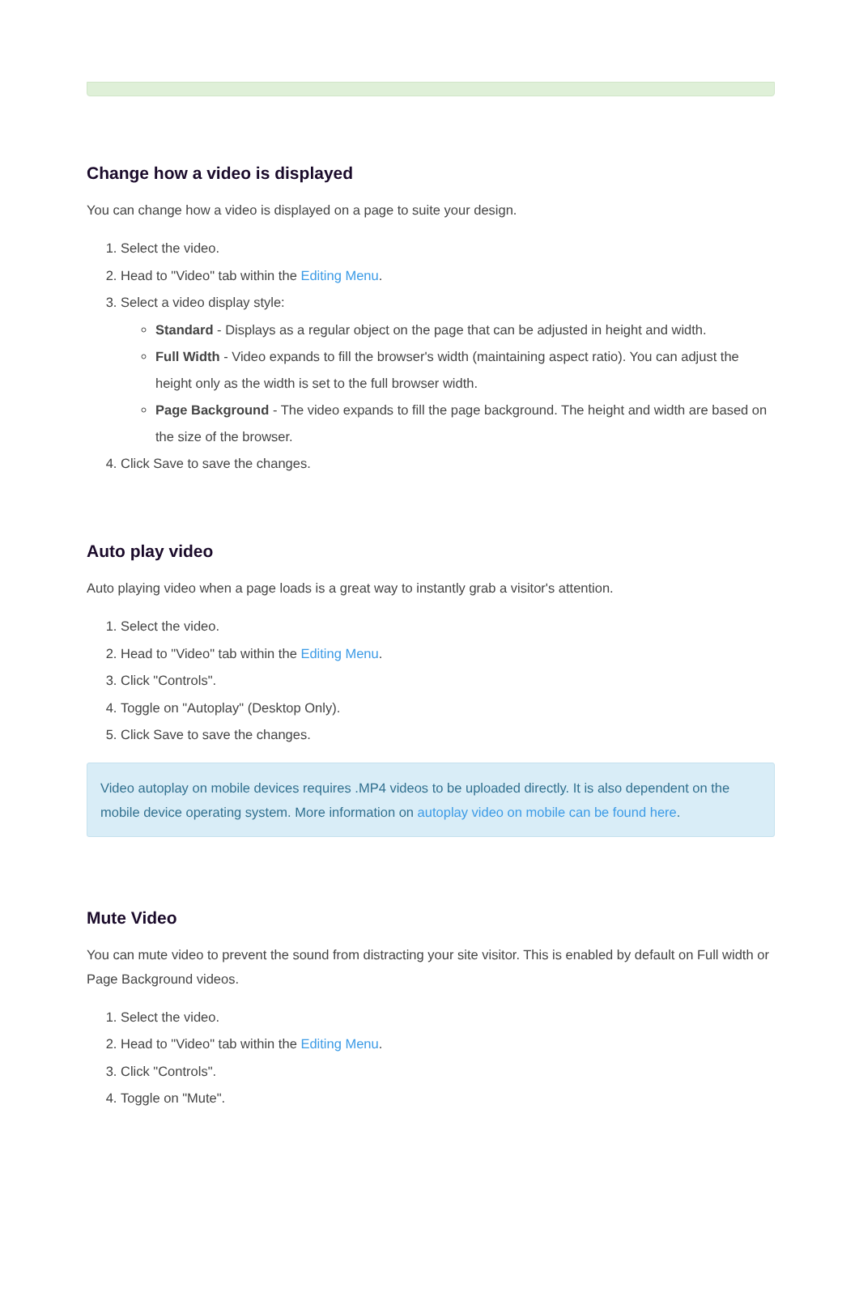Change how a video is displayed
You can change how a video is displayed on a page to suite your design.
1. Select the video.
2. Head to "Video" tab within the Editing Menu.
3. Select a video display style:
Standard - Displays as a regular object on the page that can be adjusted in height and width.
Full Width - Video expands to fill the browser's width (maintaining aspect ratio). You can adjust the height only as the width is set to the full browser width.
Page Background - The video expands to fill the page background. The height and width are based on the size of the browser.
4. Click Save to save the changes.
Auto play video
Auto playing video when a page loads is a great way to instantly grab a visitor's attention.
1. Select the video.
2. Head to "Video" tab within the Editing Menu.
3. Click "Controls".
4. Toggle on "Autoplay" (Desktop Only).
5. Click Save to save the changes.
Video autoplay on mobile devices requires .MP4 videos to be uploaded directly. It is also dependent on the mobile device operating system. More information on autoplay video on mobile can be found here.
Mute Video
You can mute video to prevent the sound from distracting your site visitor. This is enabled by default on Full width or Page Background videos.
1. Select the video.
2. Head to "Video" tab within the Editing Menu.
3. Click "Controls".
4. Toggle on "Mute".